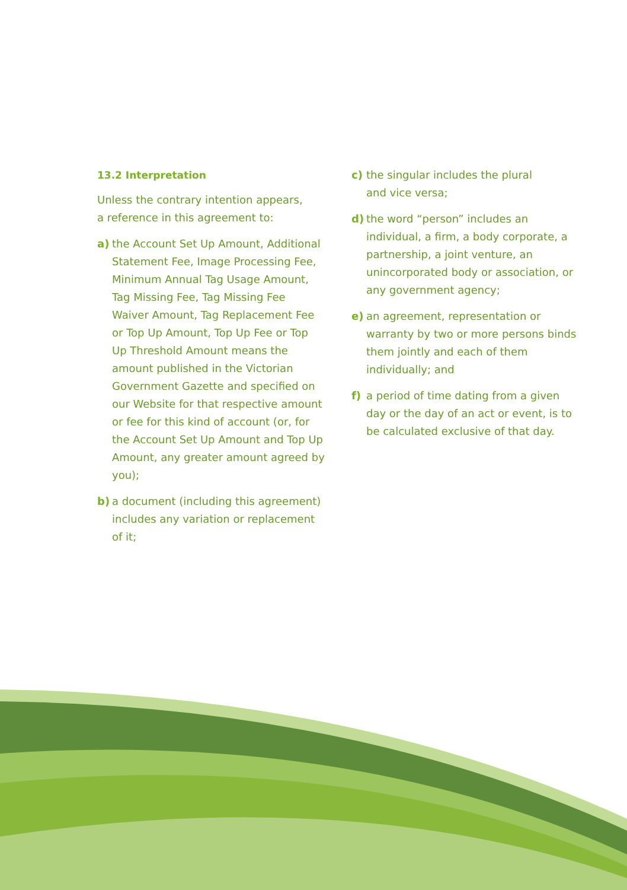13.2 Interpretation
Unless the contrary intention appears,
a reference in this agreement to:
a) the Account Set Up Amount, Additional Statement Fee, Image Processing Fee, Minimum Annual Tag Usage Amount, Tag Missing Fee, Tag Missing Fee Waiver Amount, Tag Replacement Fee or Top Up Amount, Top Up Fee or Top Up Threshold Amount means the amount published in the Victorian Government Gazette and specified on our Website for that respective amount or fee for this kind of account (or, for the Account Set Up Amount and Top Up Amount, any greater amount agreed by you);
b) a document (including this agreement) includes any variation or replacement of it;
c) the singular includes the plural
and vice versa;
d) the word “person” includes an individual, a firm, a body corporate, a partnership, a joint venture, an unincorporated body or association, or any government agency;
e) an agreement, representation or warranty by two or more persons binds them jointly and each of them individually; and
f) a period of time dating from a given day or the day of an act or event, is to be calculated exclusive of that day.